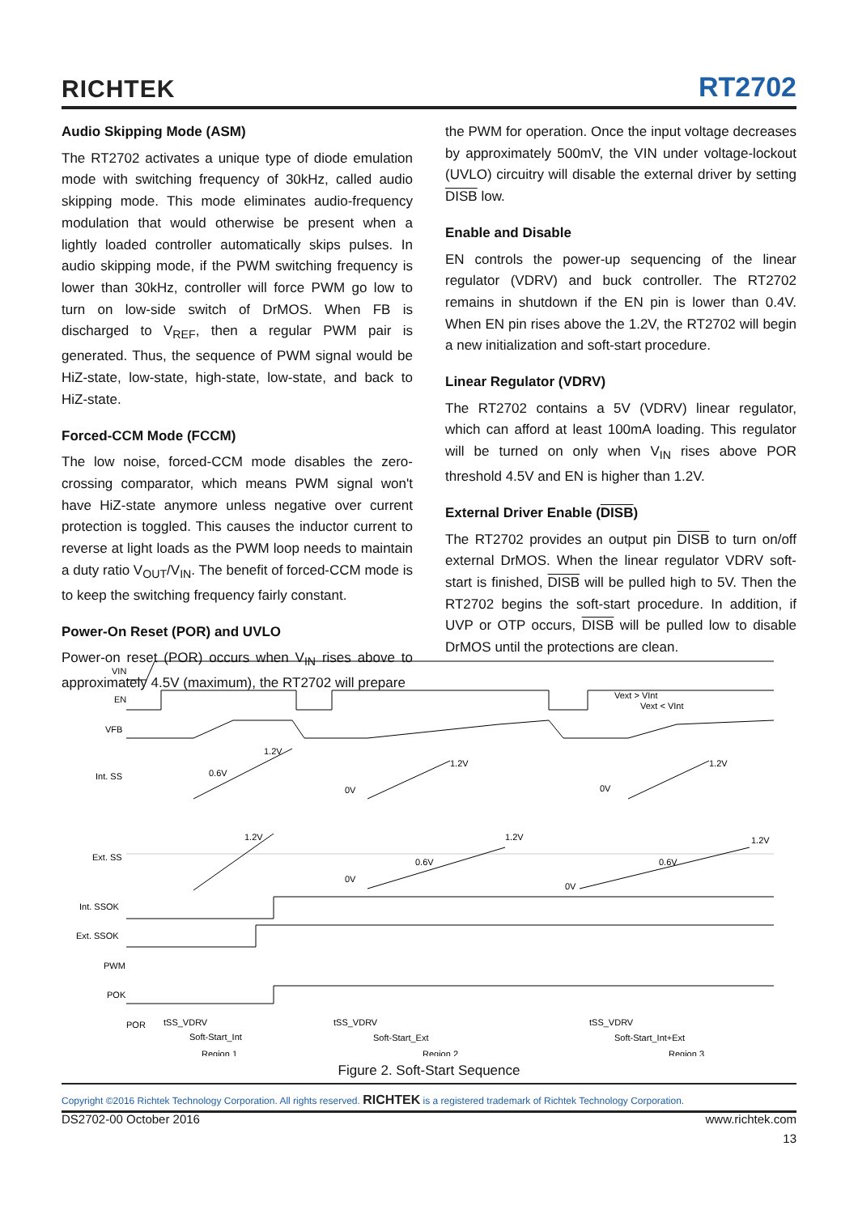RICHTEK RT2702
Audio Skipping Mode (ASM)
The RT2702 activates a unique type of diode emulation mode with switching frequency of 30kHz, called audio skipping mode. This mode eliminates audio-frequency modulation that would otherwise be present when a lightly loaded controller automatically skips pulses. In audio skipping mode, if the PWM switching frequency is lower than 30kHz, controller will force PWM go low to turn on low-side switch of DrMOS. When FB is discharged to V<sub>REF</sub>, then a regular PWM pair is generated. Thus, the sequence of PWM signal would be HiZ-state, low-state, high-state, low-state, and back to HiZ-state.
Forced-CCM Mode (FCCM)
The low noise, forced-CCM mode disables the zero-crossing comparator, which means PWM signal won't have HiZ-state anymore unless negative over current protection is toggled. This causes the inductor current to reverse at light loads as the PWM loop needs to maintain a duty ratio V<sub>OUT</sub>/V<sub>IN</sub>. The benefit of forced-CCM mode is to keep the switching frequency fairly constant.
Power-On Reset (POR) and UVLO
Power-on reset (POR) occurs when V<sub>IN</sub> rises above to approximately 4.5V (maximum), the RT2702 will prepare
the PWM for operation. Once the input voltage decreases by approximately 500mV, the VIN under voltage-lockout (UVLO) circuitry will disable the external driver by setting DISB low.
Enable and Disable
EN controls the power-up sequencing of the linear regulator (VDRV) and buck controller. The RT2702 remains in shutdown if the EN pin is lower than 0.4V. When EN pin rises above the 1.2V, the RT2702 will begin a new initialization and soft-start procedure.
Linear Regulator (VDRV)
The RT2702 contains a 5V (VDRV) linear regulator, which can afford at least 100mA loading. This regulator will be turned on only when V<sub>IN</sub> rises above POR threshold 4.5V and EN is higher than 1.2V.
External Driver Enable (DISB)
The RT2702 provides an output pin DISB to turn on/off external DrMOS. When the linear regulator VDRV soft-start is finished, DISB will be pulled high to 5V. Then the RT2702 begins the soft-start procedure. In addition, if UVP or OTP occurs, DISB will be pulled low to disable DrMOS until the protections are clean.
VIN
EN
VFB
Int. SS
Ext. SS
Int. SSOK
Ext. SSOK
PWM
POK
POR
1.2V
0.6V
1.2V
0V
1.2V
0V
1.2V
1.2V
1.2V
0.6V
0.6V
0V
0V
Vext > VInt
Vext < VInt
tSS_VDRV
Soft-Start_Int
tSS_VDRV
Soft-Start_Ext
tSS_VDRV
Soft-Start_Int+Ext
Region 1
Region 2
Region 3
Figure 2. Soft-Start Sequence
Copyright ©2016 Richtek Technology Corporation. All rights reserved. RICHTEK is a registered trademark of Richtek Technology Corporation.
DS2702-00 October 2016 www.richtek.com
13